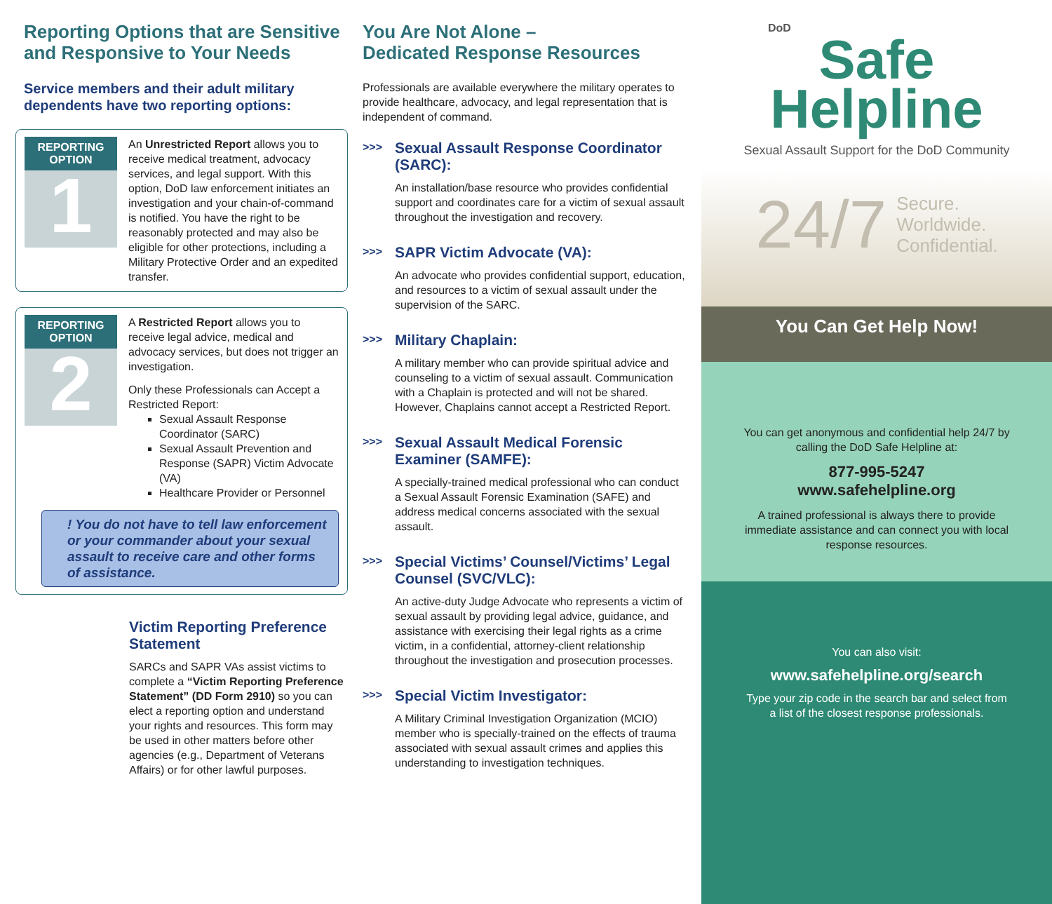Reporting Options that are Sensitive and Responsive to Your Needs
Service members and their adult military dependents have two reporting options:
REPORTING OPTION
1
An Unrestricted Report allows you to receive medical treatment, advocacy services, and legal support. With this option, DoD law enforcement initiates an investigation and your chain-of-command is notified. You have the right to be reasonably protected and may also be eligible for other protections, including a Military Protective Order and an expedited transfer.
REPORTING OPTION
2
A Restricted Report allows you to receive legal advice, medical and advocacy services, but does not trigger an investigation.
Only these Professionals can Accept a Restricted Report:
Sexual Assault Response Coordinator (SARC)
Sexual Assault Prevention and Response (SAPR) Victim Advocate (VA)
Healthcare Provider or Personnel
! You do not have to tell law enforcement or your commander about your sexual assault to receive care and other forms of assistance.
Victim Reporting Preference Statement
SARCs and SAPR VAs assist victims to complete a “Victim Reporting Preference Statement” (DD Form 2910) so you can elect a reporting option and understand your rights and resources. This form may be used in other matters before other agencies (e.g., Department of Veterans Affairs) or for other lawful purposes.
You Are Not Alone –
Dedicated Response Resources
Professionals are available everywhere the military operates to provide healthcare, advocacy, and legal representation that is independent of command.
>>>
Sexual Assault Response Coordinator (SARC):
An installation/base resource who provides confidential support and coordinates care for a victim of sexual assault throughout the investigation and recovery.
>>>
SAPR Victim Advocate (VA):
An advocate who provides confidential support, education, and resources to a victim of sexual assault under the supervision of the SARC.
>>>
Military Chaplain:
A military member who can provide spiritual advice and counseling to a victim of sexual assault. Communication with a Chaplain is protected and will not be shared. However, Chaplains cannot accept a Restricted Report.
>>>
Sexual Assault Medical Forensic Examiner (SAMFE):
A specially-trained medical professional who can conduct a Sexual Assault Forensic Examination (SAFE) and address medical concerns associated with the sexual assault.
>>>
Special Victims’ Counsel/Victims’ Legal Counsel (SVC/VLC):
An active-duty Judge Advocate who represents a victim of sexual assault by providing legal advice, guidance, and assistance with exercising their legal rights as a crime victim, in a confidential, attorney-client relationship throughout the investigation and prosecution processes.
>>>
Special Victim Investigator:
A Military Criminal Investigation Organization (MCIO) member who is specially-trained on the effects of trauma associated with sexual assault crimes and applies this understanding to investigation techniques.
DoD
Safe
Helpline
Sexual Assault Support for the DoD Community
24/7 Secure.
Worldwide.
Confidential.
You Can Get Help Now!
You can get anonymous and confidential help 24/7 by calling the DoD Safe Helpline at:
877-995-5247
www.safehelpline.org
A trained professional is always there to provide immediate assistance and can connect you with local response resources.
You can also visit:
www.safehelpline.org/search
Type your zip code in the search bar and select from a list of the closest response professionals.